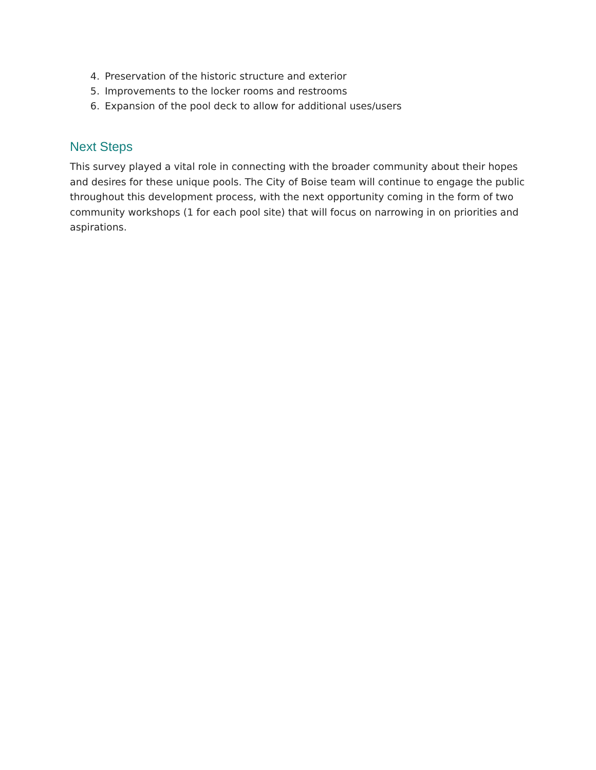4. Preservation of the historic structure and exterior
5. Improvements to the locker rooms and restrooms
6. Expansion of the pool deck to allow for additional uses/users
Next Steps
This survey played a vital role in connecting with the broader community about their hopes and desires for these unique pools. The City of Boise team will continue to engage the public throughout this development process, with the next opportunity coming in the form of two community workshops (1 for each pool site) that will focus on narrowing in on priorities and aspirations.